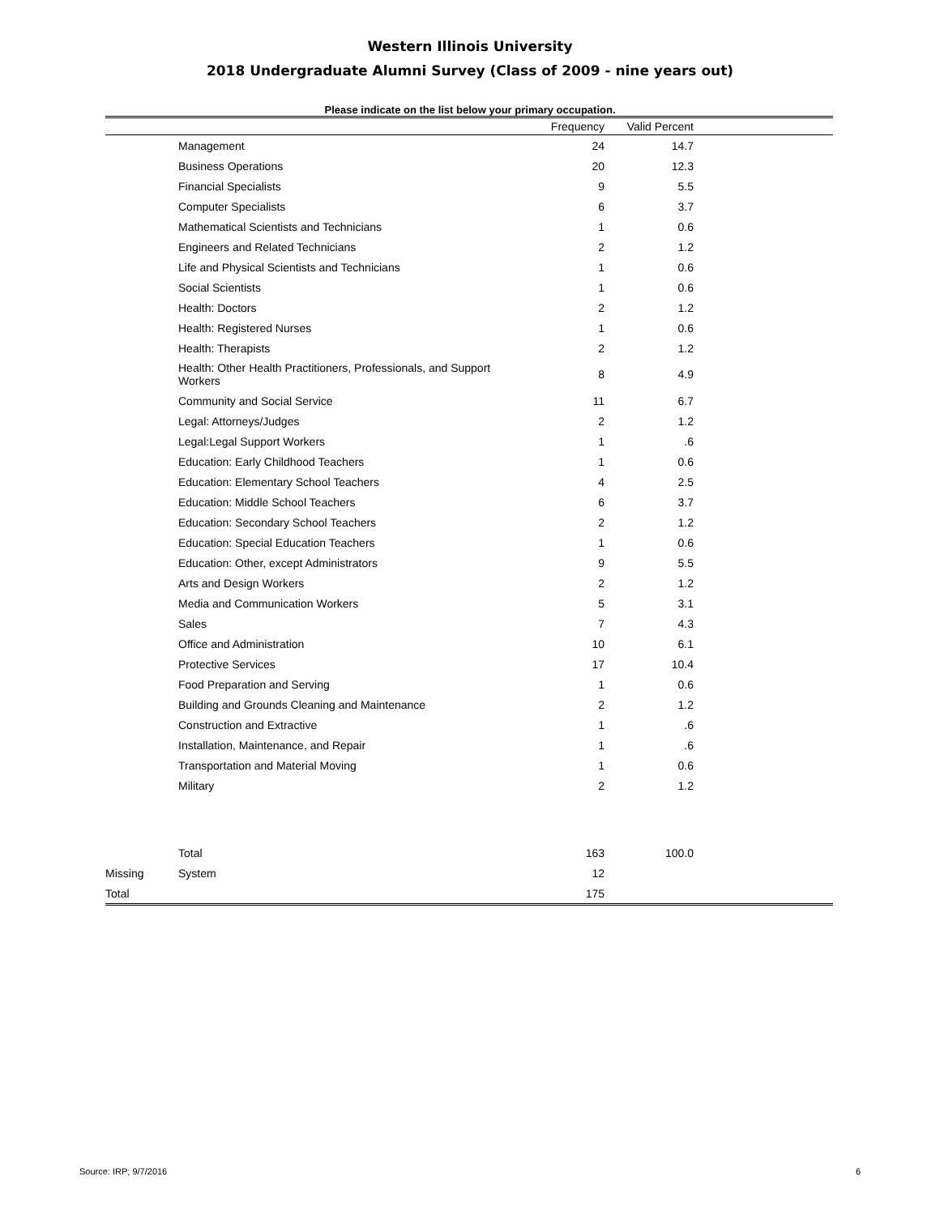Western Illinois University
2018 Undergraduate Alumni Survey (Class of 2009 - nine years out)
Please indicate on the list below your primary occupation.
| | | Frequency | Valid Percent | |
| --- | --- | --- | --- | --- |
| | Management | 24 | 14.7 | |
| | Business Operations | 20 | 12.3 | |
| | Financial Specialists | 9 | 5.5 | |
| | Computer Specialists | 6 | 3.7 | |
| | Mathematical Scientists and Technicians | 1 | 0.6 | |
| | Engineers and Related Technicians | 2 | 1.2 | |
| | Life and Physical Scientists and Technicians | 1 | 0.6 | |
| | Social Scientists | 1 | 0.6 | |
| | Health: Doctors | 2 | 1.2 | |
| | Health: Registered Nurses | 1 | 0.6 | |
| | Health: Therapists | 2 | 1.2 | |
| | Health: Other Health Practitioners, Professionals, and Support Workers | 8 | 4.9 | |
| | Community and Social Service | 11 | 6.7 | |
| | Legal: Attorneys/Judges | 2 | 1.2 | |
| | Legal:Legal Support Workers | 1 | .6 | |
| | Education: Early Childhood Teachers | 1 | 0.6 | |
| | Education: Elementary School Teachers | 4 | 2.5 | |
| | Education: Middle School Teachers | 6 | 3.7 | |
| | Education: Secondary School Teachers | 2 | 1.2 | |
| | Education: Special Education Teachers | 1 | 0.6 | |
| | Education: Other, except Administrators | 9 | 5.5 | |
| | Arts and Design Workers | 2 | 1.2 | |
| | Media and Communication Workers | 5 | 3.1 | |
| | Sales | 7 | 4.3 | |
| | Office and Administration | 10 | 6.1 | |
| | Protective Services | 17 | 10.4 | |
| | Food Preparation and Serving | 1 | 0.6 | |
| | Building and Grounds Cleaning and Maintenance | 2 | 1.2 | |
| | Construction and Extractive | 1 | .6 | |
| | Installation, Maintenance, and Repair | 1 | .6 | |
| | Transportation and Material Moving | 1 | 0.6 | |
| | Military | 2 | 1.2 | |
| | Total | 163 | 100.0 | |
| Missing | System | 12 | | |
| Total | | 175 | | |
Source: IRP; 9/7/2016 6